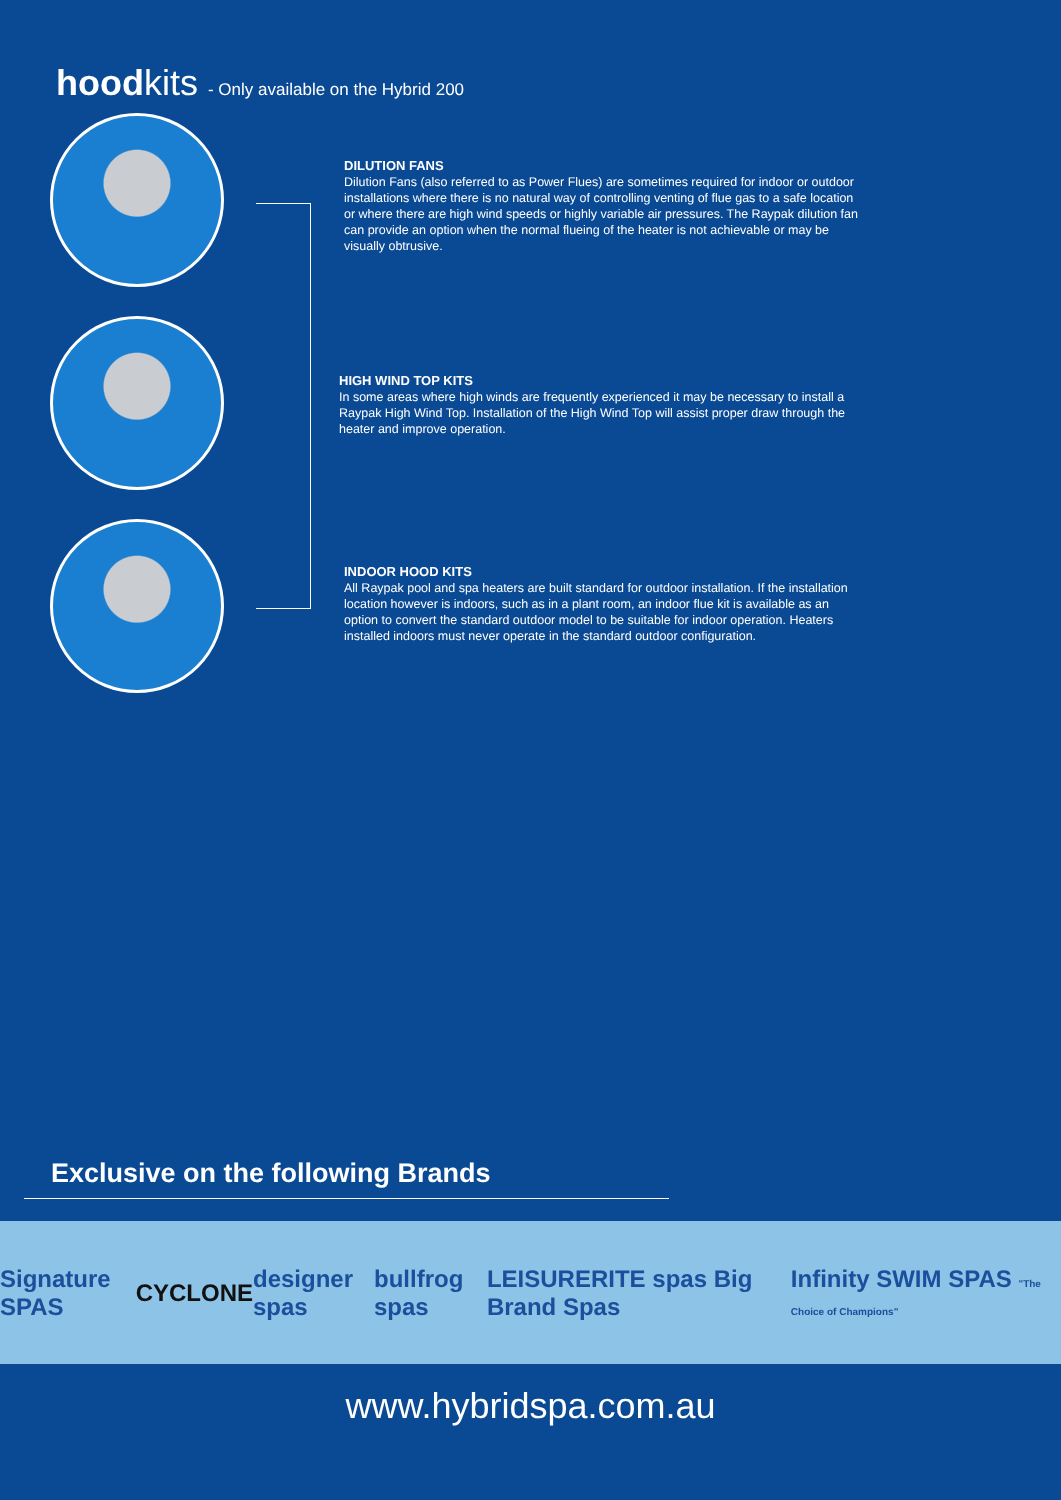hoodkits - Only available on the Hybrid 200
DILUTION FANS
Dilution Fans (also referred to as Power Flues) are sometimes required for indoor or outdoor installations where there is no natural way of controlling venting of flue gas to a safe location or where there are high wind speeds or highly variable air pressures. The Raypak dilution fan can provide an option when the normal flueing of the heater is not achievable or may be visually obtrusive.
HIGH WIND TOP KITS
In some areas where high winds are frequently experienced it may be necessary to install a Raypak High Wind Top. Installation of the High Wind Top will assist proper draw through the heater and improve operation.
INDOOR HOOD KITS
All Raypak pool and spa heaters are built standard for outdoor installation. If the installation location however is indoors, such as in a plant room, an indoor flue kit is available as an option to convert the standard outdoor model to be suitable for indoor operation. Heaters installed indoors must never operate in the standard outdoor configuration.
Exclusive on the following Brands
Signature SPAS CYCLONE designer spas bullfrog spas
LEISURERITE spas Big Brand Spas
Infinity SWIM SPAS "The Choice of Champions"
www.hybridspa.com.au